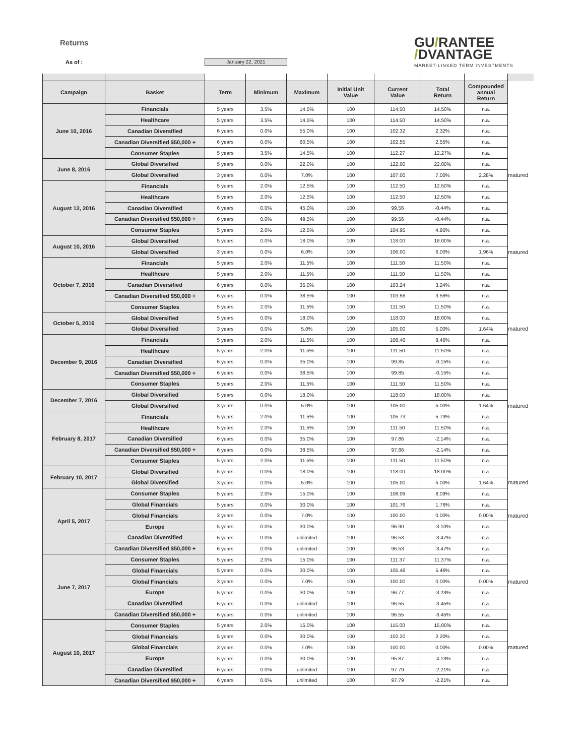Returns
As of : January 22, 2021
GU/RANTEE
/DVANTAGE
MARKET-LINKED TERM INVESTMENTS
| Campaign | Basket | Term | Minimum | Maximum | Initial Unit Value | Current Value | Total Return | Compounded annual Return | |
| June 10, 2016 | Financials | 5 years | 3.5% | 14.5% | 100 | 114.50 | 14.50% | n.a. | |
| | Healthcare | 5 years | 3.5% | 14.5% | 100 | 114.50 | 14.50% | n.a. | |
| | Canadian Diversified | 6 years | 0.0% | 55.0% | 100 | 102.32 | 2.32% | n.a. | |
| | Canadian Diversified $50,000 + | 6 years | 0.0% | 60.5% | 100 | 102.55 | 2.55% | n.a. | |
| | Consumer Staples | 5 years | 3.5% | 14.5% | 100 | 112.27 | 12.27% | n.a. | |
| June 8, 2016 | Global Diversified | 5 years | 0.0% | 22.0% | 100 | 122.00 | 22.00% | n.a. | |
| | Global Diversified | 3 years | 0.0% | 7.0% | 100 | 107.00 | 7.00% | 2.28% | matured |
| August 12, 2016 | Financials | 5 years | 2.0% | 12.5% | 100 | 112.50 | 12.50% | n.a. | |
| | Healthcare | 5 years | 2.0% | 12.5% | 100 | 112.50 | 12.50% | n.a. | |
| | Canadian Diversified | 6 years | 0.0% | 45.0% | 100 | 99.56 | -0.44% | n.a. | |
| | Canadian Diversified $50,000 + | 6 years | 0.0% | 49.5% | 100 | 99.56 | -0.44% | n.a. | |
| | Consumer Staples | 5 years | 2.0% | 12.5% | 100 | 104.95 | 4.95% | n.a. | |
| August 10, 2016 | Global Diversified | 5 years | 0.0% | 18.0% | 100 | 118.00 | 18.00% | n.a. | |
| | Global Diversified | 3 years | 0.0% | 6.0% | 100 | 106.00 | 6.00% | 1.96% | matured |
| October 7, 2016 | Financials | 5 years | 2.0% | 11.5% | 100 | 111.50 | 11.50% | n.a. | |
| | Healthcare | 5 years | 2.0% | 11.5% | 100 | 111.50 | 11.50% | n.a. | |
| | Canadian Diversified | 6 years | 0.0% | 35.0% | 100 | 103.24 | 3.24% | n.a. | |
| | Canadian Diversified $50,000 + | 6 years | 0.0% | 38.5% | 100 | 103.56 | 3.56% | n.a. | |
| | Consumer Staples | 5 years | 2.0% | 11.5% | 100 | 111.50 | 11.50% | n.a. | |
| October 5, 2016 | Global Diversified | 5 years | 0.0% | 18.0% | 100 | 118.00 | 18.00% | n.a. | |
| | Global Diversified | 3 years | 0.0% | 5.0% | 100 | 105.00 | 5.00% | 1.64% | matured |
| December 9, 2016 | Financials | 5 years | 2.0% | 11.5% | 100 | 108.46 | 8.46% | n.a. | |
| | Healthcare | 5 years | 2.0% | 11.5% | 100 | 111.50 | 11.50% | n.a. | |
| | Canadian Diversified | 6 years | 0.0% | 35.0% | 100 | 99.85 | -0.15% | n.a. | |
| | Canadian Diversified $50,000 + | 6 years | 0.0% | 38.5% | 100 | 99.85 | -0.15% | n.a. | |
| | Consumer Staples | 5 years | 2.0% | 11.5% | 100 | 111.50 | 11.50% | n.a. | |
| December 7, 2016 | Global Diversified | 5 years | 0.0% | 18.0% | 100 | 118.00 | 18.00% | n.a. | |
| | Global Diversified | 3 years | 0.0% | 5.0% | 100 | 105.00 | 5.00% | 1.64% | matured |
| February 8, 2017 | Financials | 5 years | 2.0% | 11.5% | 100 | 105.73 | 5.73% | n.a. | |
| | Healthcare | 5 years | 2.0% | 11.5% | 100 | 111.50 | 11.50% | n.a. | |
| | Canadian Diversified | 6 years | 0.0% | 35.0% | 100 | 97.86 | -2.14% | n.a. | |
| | Canadian Diversified $50,000 + | 6 years | 0.0% | 38.5% | 100 | 97.86 | -2.14% | n.a. | |
| | Consumer Staples | 5 years | 2.0% | 11.5% | 100 | 111.50 | 11.50% | n.a. | |
| February 10, 2017 | Global Diversified | 5 years | 0.0% | 18.0% | 100 | 118.00 | 18.00% | n.a. | |
| | Global Diversified | 3 years | 0.0% | 5.0% | 100 | 105.00 | 5.00% | 1.64% | matured |
| April 5, 2017 | Consumer Staples | 5 years | 2.0% | 15.0% | 100 | 108.09 | 8.09% | n.a. | |
| | Global Financials | 5 years | 0.0% | 30.0% | 100 | 101.76 | 1.76% | n.a. | |
| | Global Financials | 3 years | 0.0% | 7.0% | 100 | 100.00 | 0.00% | 0.00% | matured |
| | Europe | 5 years | 0.0% | 30.0% | 100 | 96.90 | -3.10% | n.a. | |
| | Canadian Diversified | 6 years | 0.0% | unlimited | 100 | 96.53 | -3.47% | n.a. | |
| | Canadian Diversified $50,000 + | 6 years | 0.0% | unlimited | 100 | 96.53 | -3.47% | n.a. | |
| June 7, 2017 | Consumer Staples | 5 years | 2.0% | 15.0% | 100 | 111.37 | 11.37% | n.a. | |
| | Global Financials | 5 years | 0.0% | 30.0% | 100 | 105.46 | 5.46% | n.a. | |
| | Global Financials | 3 years | 0.0% | 7.0% | 100 | 100.00 | 0.00% | 0.00% | matured |
| | Europe | 5 years | 0.0% | 30.0% | 100 | 96.77 | -3.23% | n.a. | |
| | Canadian Diversified | 6 years | 0.0% | unlimited | 100 | 96.55 | -3.45% | n.a. | |
| | Canadian Diversified $50,000 + | 6 years | 0.0% | unlimited | 100 | 96.55 | -3.45% | n.a. | |
| August 10, 2017 | Consumer Staples | 5 years | 2.0% | 15.0% | 100 | 115.00 | 15.00% | n.a. | |
| | Global Financials | 5 years | 0.0% | 30.0% | 100 | 102.20 | 2.20% | n.a. | |
| | Global Financials | 3 years | 0.0% | 7.0% | 100 | 100.00 | 0.00% | 0.00% | matured |
| | Europe | 5 years | 0.0% | 30.0% | 100 | 95.87 | -4.13% | n.a. | |
| | Canadian Diversified | 6 years | 0.0% | unlimited | 100 | 97.79 | -2.21% | n.a. | |
| | Canadian Diversified $50,000 + | 6 years | 0.0% | unlimited | 100 | 97.79 | -2.21% | n.a. | |